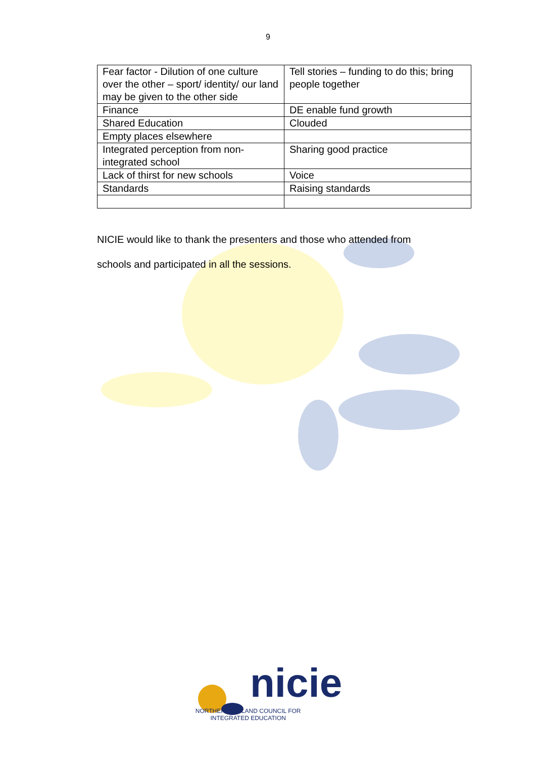9
| Fear factor - Dilution of one culture over the other – sport/ identity/ our land may be given to the other side | Tell stories – funding to do this; bring people together |
| Finance | DE enable fund growth |
| Shared Education | Clouded |
| Empty places elsewhere | |
| Integrated perception from non-integrated school | Sharing good practice |
| Lack of thirst for new schools | Voice |
| Standards | Raising standards |
NICIE would like to thank the presenters and those who attended from
schools and participated in all the sessions.
nicie
NORTHERN IRELAND COUNCIL FOR
INTEGRATED EDUCATION